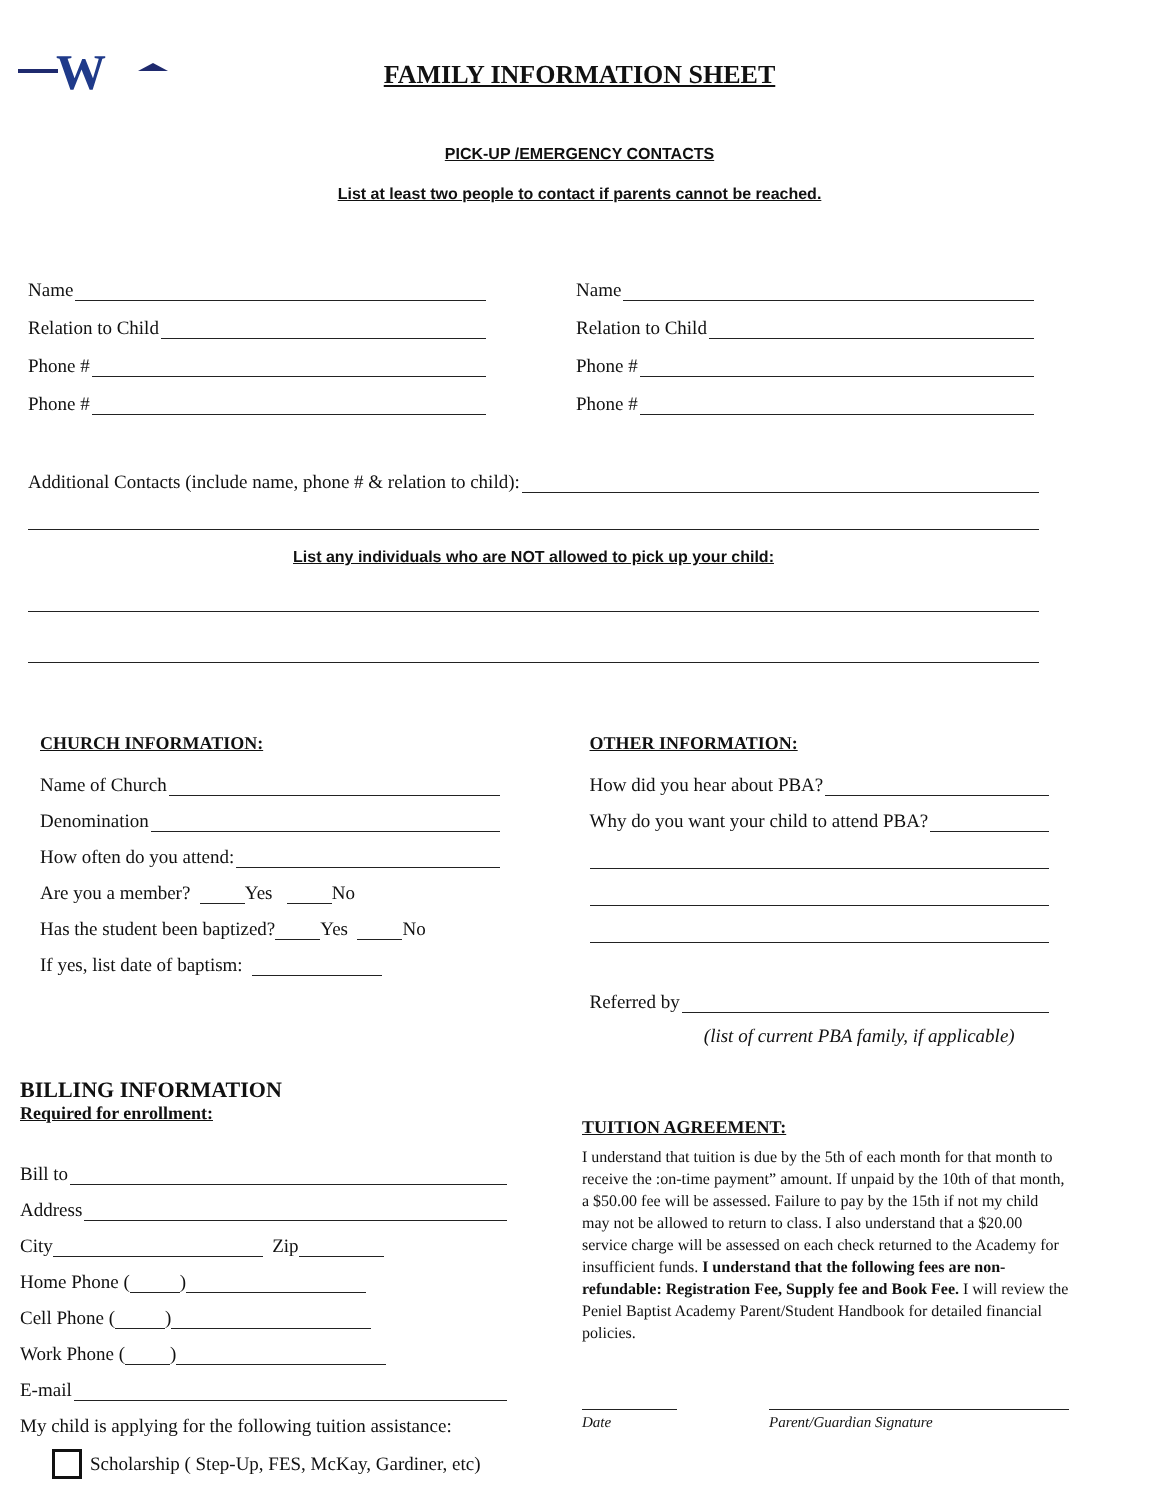W
FAMILY INFORMATION SHEET
PICK-UP /EMERGENCY CONTACTS
List at least two people to contact if parents cannot be reached.
Name
Relation to Child
Phone #
Phone #
Name
Relation to Child
Phone #
Phone #
Additional Contacts (include name, phone # & relation to child):
List any individuals who are NOT allowed to pick up your child:
CHURCH INFORMATION:
Name of Church
Denomination
How often do you attend:
Are you a member? Yes No
Has the student been baptized? Yes No
If yes, list date of baptism:
OTHER INFORMATION:
How did you hear about PBA?
Why do you want your child to attend PBA?
Referred by
(list of current PBA family, if applicable)
BILLING INFORMATION
Required for enrollment:
Bill to
Address
City Zip
Home Phone ( )
Cell Phone ( )
Work Phone ( )
E-mail
My child is applying for the following tuition assistance:
Scholarship ( Step-Up, FES, McKay, Gardiner, etc)
TUITION AGREEMENT:
I understand that tuition is due by the 5th of each month for that month to receive the :on-time payment” amount. If unpaid by the 10th of that month, a $50.00 fee will be assessed. Failure to pay by the 15th if not my child may not be allowed to return to class. I also understand that a $20.00 service charge will be assessed on each check returned to the Academy for insufficient funds. I understand that the following fees are non-refundable: Registration Fee, Supply fee and Book Fee. I will review the Peniel Baptist Academy Parent/Student Handbook for detailed financial policies.
Date Parent/Guardian Signature